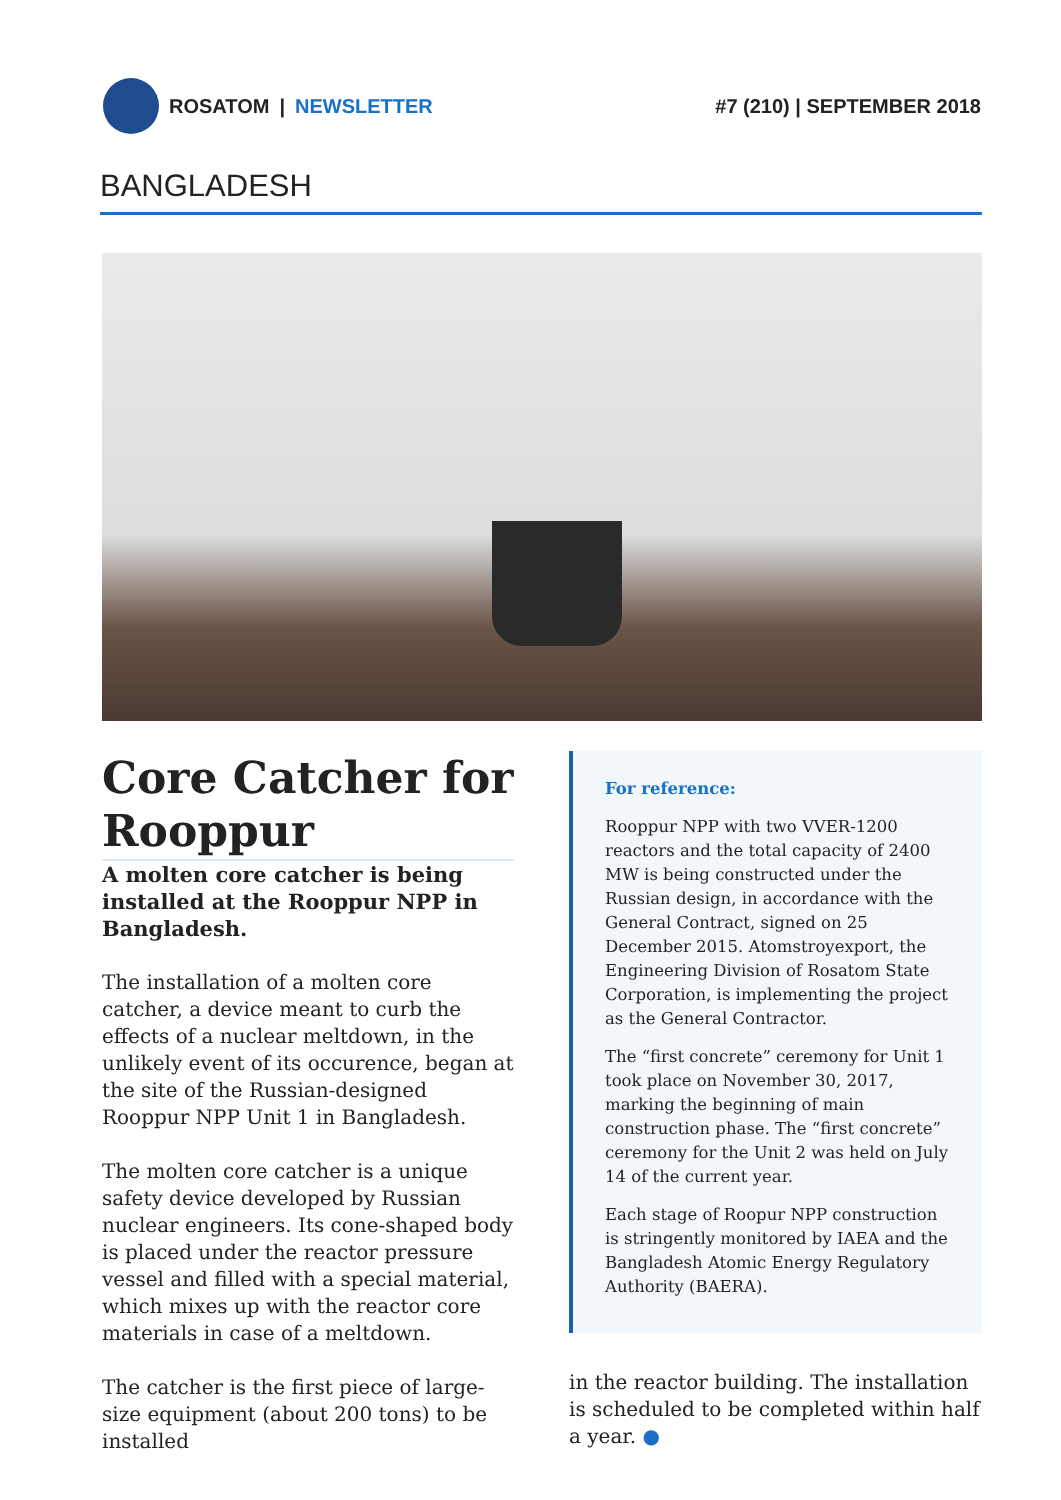ROSATOM | NEWSLETTER #7 (210) | SEPTEMBER 2018
BANGLADESH
Core Catcher for Rooppur
A molten core catcher is being installed at the Rooppur NPP in Bangladesh.
The installation of a molten core catcher, a device meant to curb the effects of a nuclear meltdown, in the unlikely event of its occurence, began at the site of the Russian-designed Rooppur NPP Unit 1 in Bangladesh.
The molten core catcher is a unique safety device developed by Russian nuclear engineers. Its cone-shaped body is placed under the reactor pressure vessel and filled with a special material, which mixes up with the reactor core materials in case of a meltdown.
The catcher is the first piece of large-size equipment (about 200 tons) to be installed
For reference:
Rooppur NPP with two VVER-1200 reactors and the total capacity of 2400 MW is being constructed under the Russian design, in accordance with the General Contract, signed on 25 December 2015. Atomstroyexport, the Engineering Division of Rosatom State Corporation, is implementing the project as the General Contractor.
The “first concrete” ceremony for Unit 1 took place on November 30, 2017, marking the beginning of main construction phase. The “first concrete” ceremony for the Unit 2 was held on July 14 of the current year.
Each stage of Roopur NPP construction is stringently monitored by IAEA and the Bangladesh Atomic Energy Regulatory Authority (BAERA).
in the reactor building. The installation is scheduled to be completed within half a year. ●